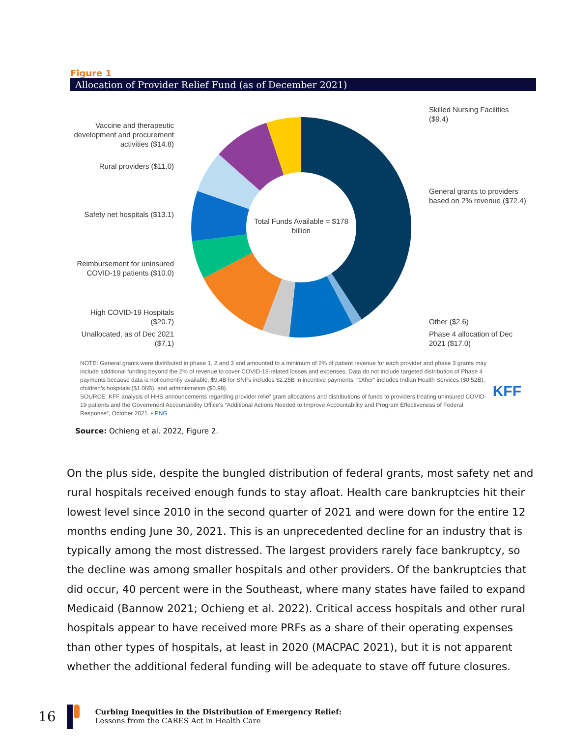Figure 1
Allocation of Provider Relief Fund (as of December 2021)
Total Funds Available = $178 billion
Vaccine and therapeutic development and procurement activities ($14.8)
Rural providers ($11.0)
Safety net hospitals ($13.1)
Reimbursement for uninsured COVID-19 patients ($10.0)
High COVID-19 Hospitals ($20.7)
Unallocated, as of Dec 2021 ($7.1)
Skilled Nursing Facilities ($9.4)
General grants to providers based on 2% revenue ($72.4)
Other ($2.6)
Phase 4 allocation of Dec 2021 ($17.0)
NOTE: General grants were distributed in phase 1, 2 and 3 and amounted to a minimum of 2% of patient revenue for each provider and phase 3 grants may include additional funding beyond the 2% of revenue to cover COVID-19-related losses and expenses. Data do not include targeted distribution of Phase 4 payments because data is not currently available. $9.4B for SNFs includes $2.25B in incentive payments. “Other” includes Indian Health Services ($0.52B), children’s hospitals ($1.06B), and administration ($0.98).
SOURCE: KFF analysis of HHS announcements regarding provider relief grant allocations and distributions of funds to providers treating uninsured COVID-19 patients and the Government Accountability Office’s “Additional Actions Needed to Improve Accountability and Program Effectiveness of Federal Response”, October 2021. • PNG
KFF
Source: Ochieng et al. 2022, Figure 2.
On the plus side, despite the bungled distribution of federal grants, most safety net and rural hospitals received enough funds to stay afloat. Health care bankruptcies hit their lowest level since 2010 in the second quarter of 2021 and were down for the entire 12 months ending June 30, 2021. This is an unprecedented decline for an industry that is typically among the most distressed. The largest providers rarely face bankruptcy, so the decline was among smaller hospitals and other providers. Of the bankruptcies that did occur, 40 percent were in the Southeast, where many states have failed to expand Medicaid (Bannow 2021; Ochieng et al. 2022). Critical access hospitals and other rural hospitals appear to have received more PRFs as a share of their operating expenses than other types of hospitals, at least in 2020 (MACPAC 2021), but it is not apparent whether the additional federal funding will be adequate to stave off future closures.
16
Curbing Inequities in the Distribution of Emergency Relief:
Lessons from the CARES Act in Health Care